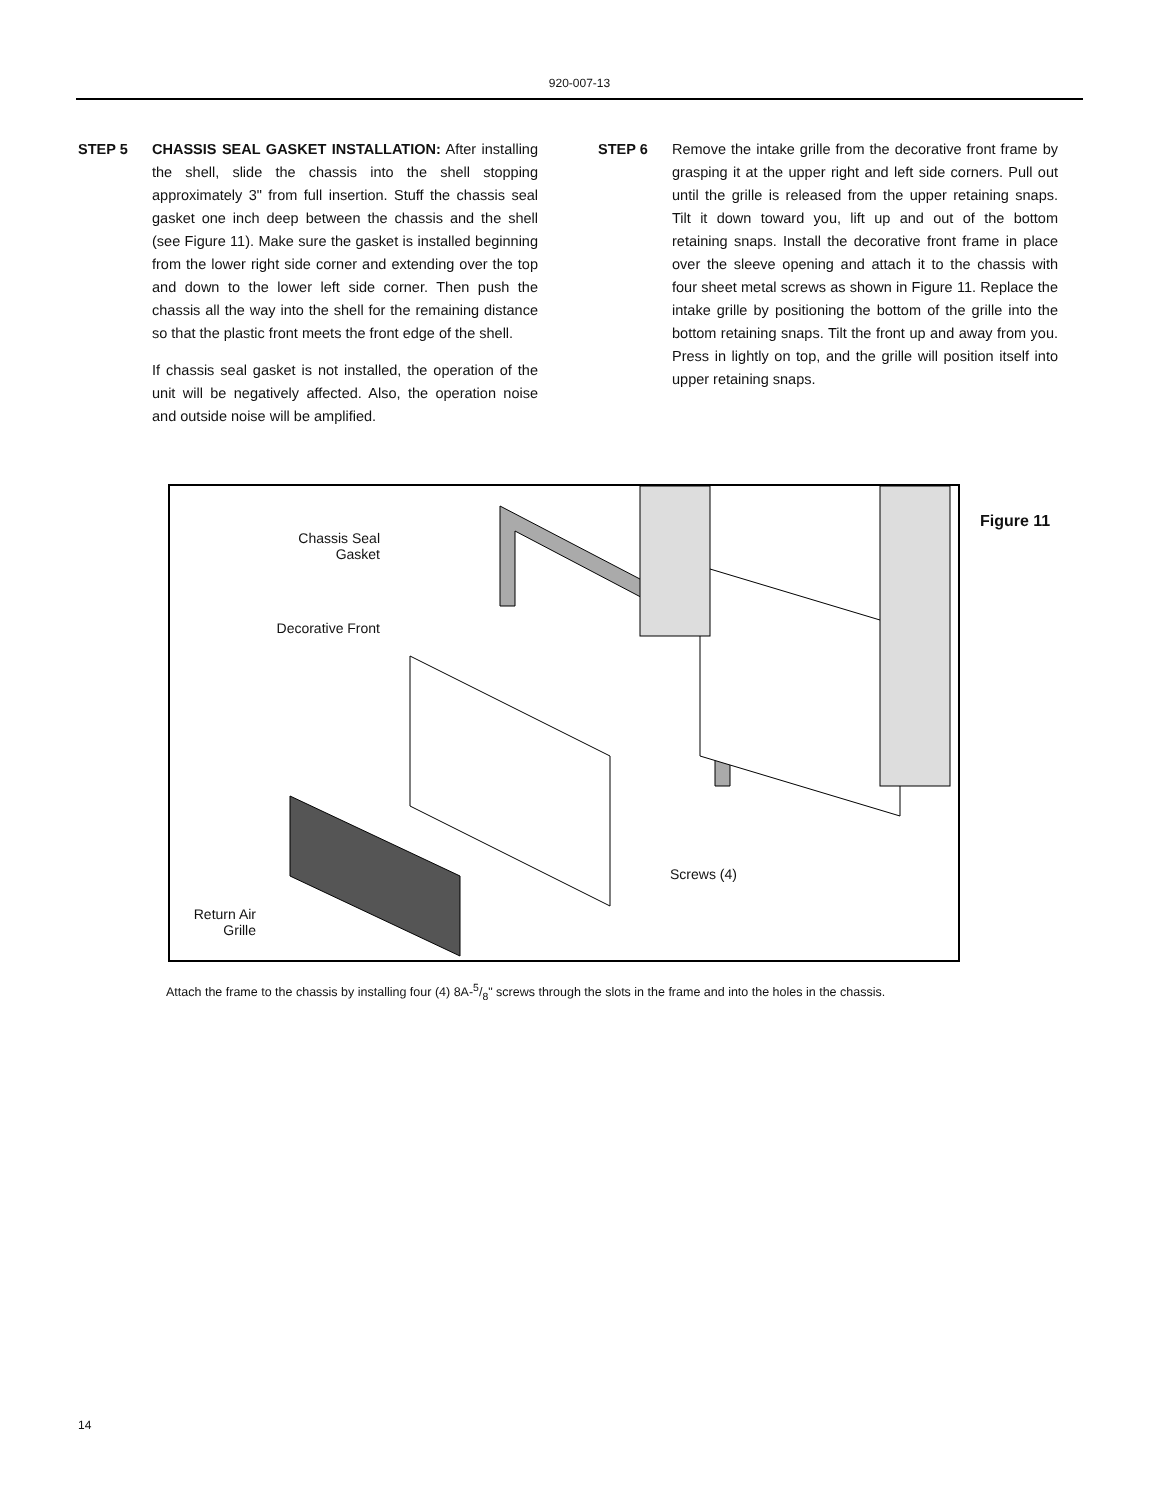920-007-13
STEP 5 CHASSIS SEAL GASKET INSTALLATION: After installing the shell, slide the chassis into the shell stopping approximately 3" from full insertion. Stuff the chassis seal gasket one inch deep between the chassis and the shell (see Figure 11). Make sure the gasket is installed beginning from the lower right side corner and extending over the top and down to the lower left side corner. Then push the chassis all the way into the shell for the remaining distance so that the plastic front meets the front edge of the shell.
If chassis seal gasket is not installed, the operation of the unit will be negatively affected. Also, the operation noise and outside noise will be amplified.
STEP 6 Remove the intake grille from the decorative front frame by grasping it at the upper right and left side corners. Pull out until the grille is released from the upper retaining snaps. Tilt it down toward you, lift up and out of the bottom retaining snaps. Install the decorative front frame in place over the sleeve opening and attach it to the chassis with four sheet metal screws as shown in Figure 11. Replace the intake grille by positioning the bottom of the grille into the bottom retaining snaps. Tilt the front up and away from you. Press in lightly on top, and the grille will position itself into upper retaining snaps.
Chassis Seal
Gasket
Decorative Front
Screws (4)
Return Air
Grille
Figure 11
Attach the frame to the chassis by installing four (4) 8A-5/8" screws through the slots in the frame and into the holes in the chassis.
14